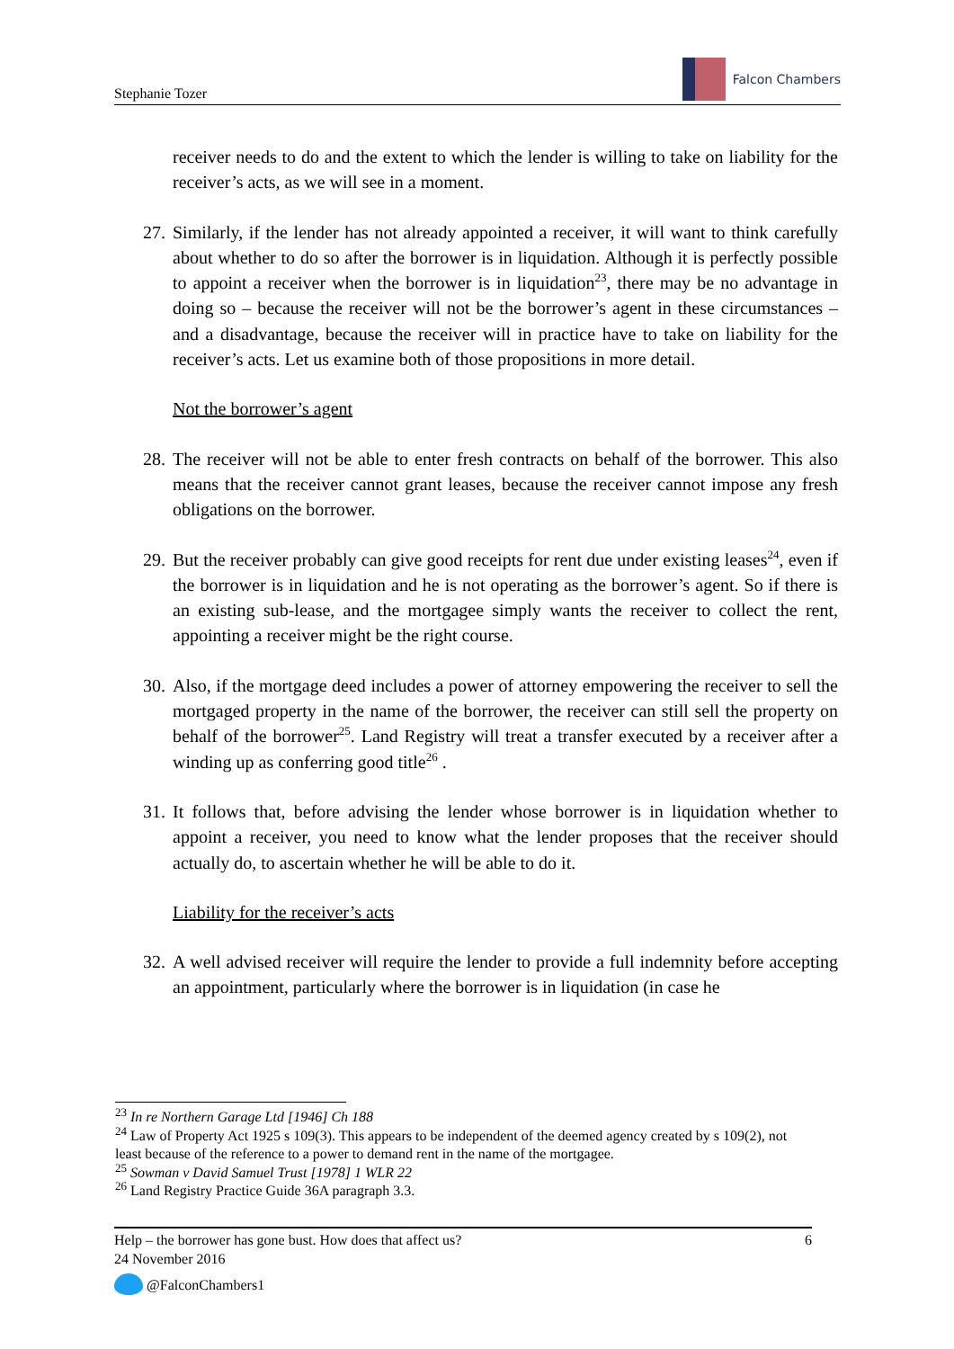Stephanie Tozer
Falcon Chambers
receiver needs to do and the extent to which the lender is willing to take on liability for the receiver’s acts, as we will see in a moment.
27. Similarly, if the lender has not already appointed a receiver, it will want to think carefully about whether to do so after the borrower is in liquidation. Although it is perfectly possible to appoint a receiver when the borrower is in liquidation<sup>23</sup>, there may be no advantage in doing so – because the receiver will not be the borrower’s agent in these circumstances – and a disadvantage, because the receiver will in practice have to take on liability for the receiver’s acts. Let us examine both of those propositions in more detail.
Not the borrower’s agent
28. The receiver will not be able to enter fresh contracts on behalf of the borrower. This also means that the receiver cannot grant leases, because the receiver cannot impose any fresh obligations on the borrower.
29. But the receiver probably can give good receipts for rent due under existing leases<sup>24</sup>, even if the borrower is in liquidation and he is not operating as the borrower’s agent. So if there is an existing sub-lease, and the mortgagee simply wants the receiver to collect the rent, appointing a receiver might be the right course.
30. Also, if the mortgage deed includes a power of attorney empowering the receiver to sell the mortgaged property in the name of the borrower, the receiver can still sell the property on behalf of the borrower<sup>25</sup>. Land Registry will treat a transfer executed by a receiver after a winding up as conferring good title<sup>26</sup> .
31. It follows that, before advising the lender whose borrower is in liquidation whether to appoint a receiver, you need to know what the lender proposes that the receiver should actually do, to ascertain whether he will be able to do it.
Liability for the receiver’s acts
32. A well advised receiver will require the lender to provide a full indemnity before accepting an appointment, particularly where the borrower is in liquidation (in case he
<sup>23</sup> In re Northern Garage Ltd [1946] Ch 188
<sup>24</sup> Law of Property Act 1925 s 109(3). This appears to be independent of the deemed agency created by s 109(2), not least because of the reference to a power to demand rent in the name of the mortgagee.
<sup>25</sup> Sowman v David Samuel Trust [1978] 1 WLR 22
<sup>26</sup> Land Registry Practice Guide 36A paragraph 3.3.
Help – the borrower has gone bust. How does that affect us? 6
24 November 2016
@FalconChambers1